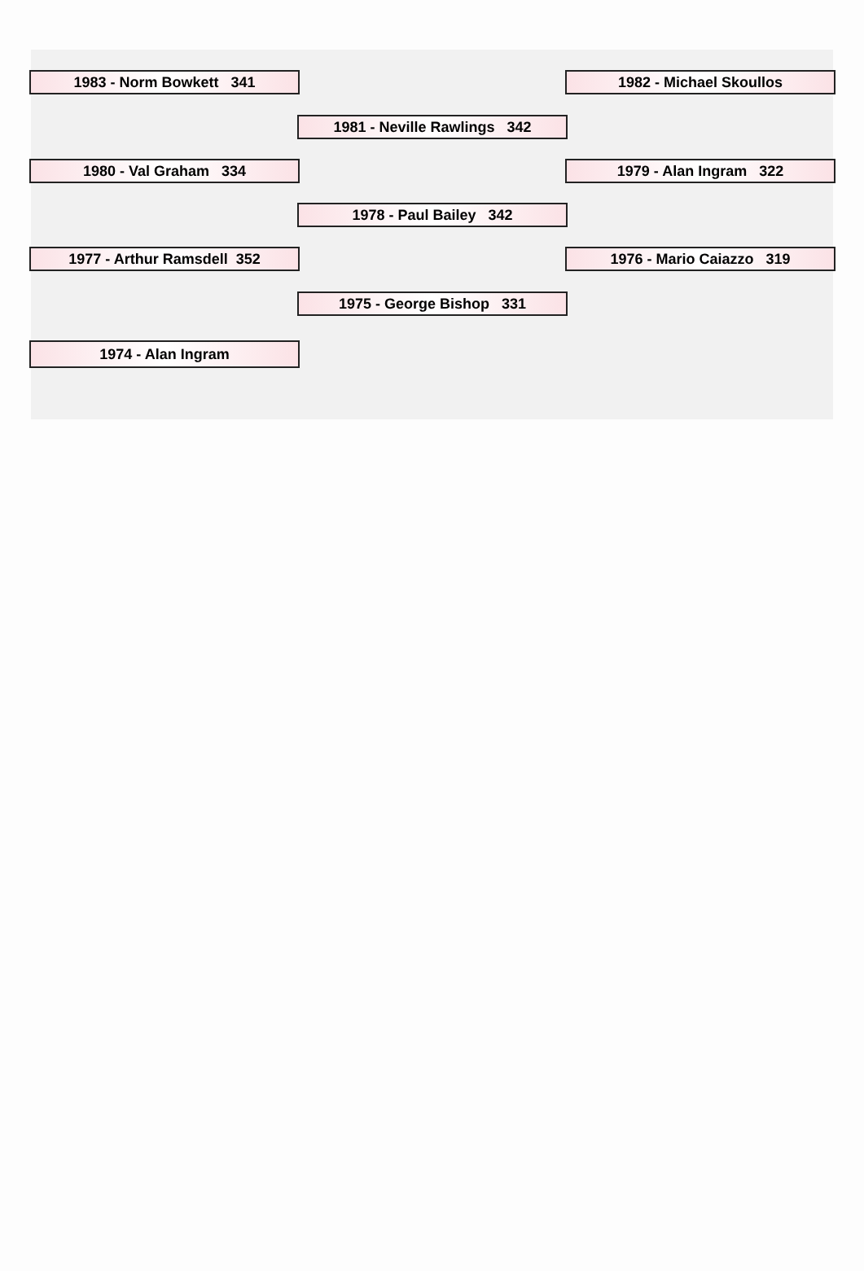1983 - Norm Bowkett 341 1982 - Michael Skoullos
1981 - Neville Rawlings 342
1980 - Val Graham 334 1979 - Alan Ingram 322
1978 - Paul Bailey 342
1977 - Arthur Ramsdell 352 1976 - Mario Caiazzo 319
1975 - George Bishop 331
1974 - Alan Ingram